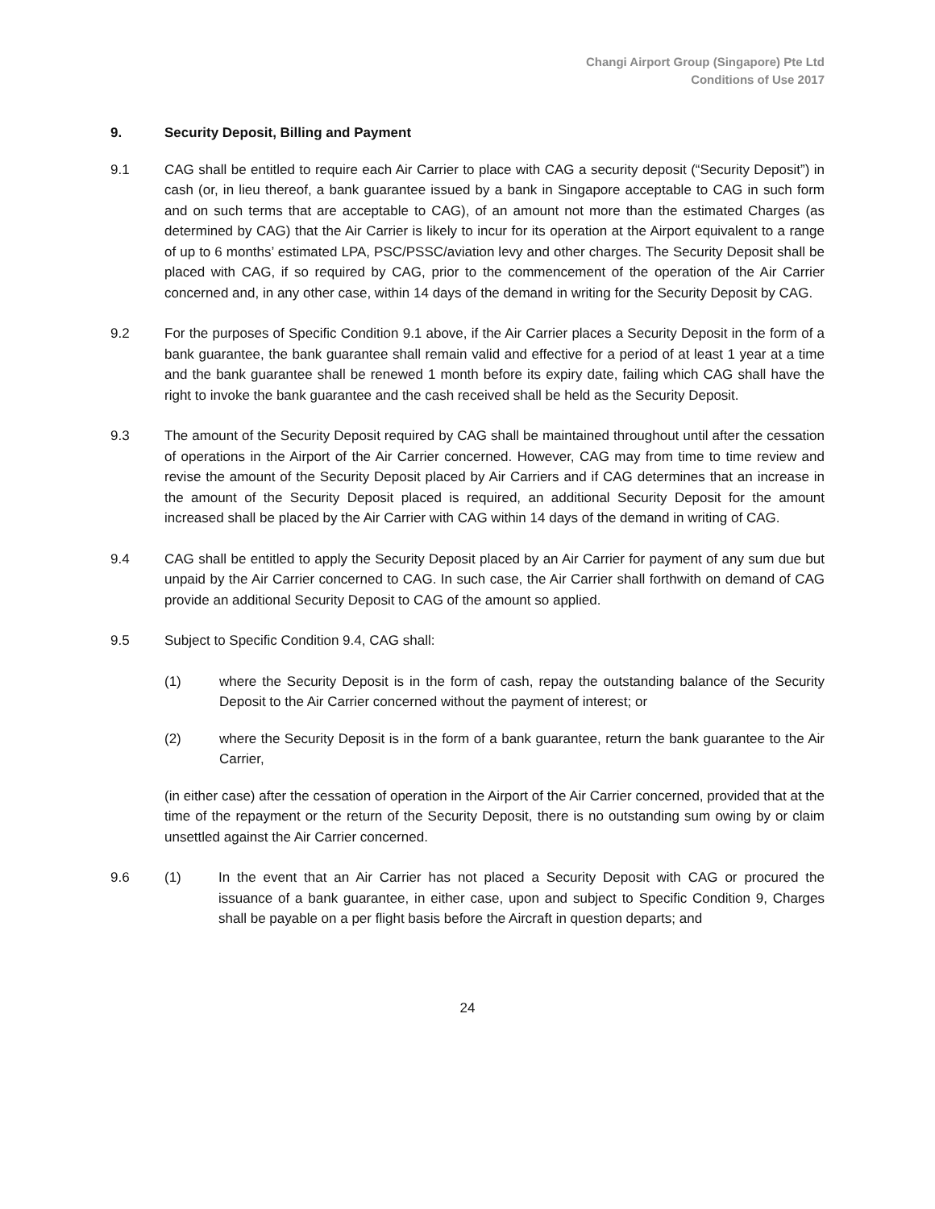Changi Airport Group (Singapore) Pte Ltd
Conditions of Use 2017
9. Security Deposit, Billing and Payment
9.1 CAG shall be entitled to require each Air Carrier to place with CAG a security deposit (“Security Deposit”) in cash (or, in lieu thereof, a bank guarantee issued by a bank in Singapore acceptable to CAG in such form and on such terms that are acceptable to CAG), of an amount not more than the estimated Charges (as determined by CAG) that the Air Carrier is likely to incur for its operation at the Airport equivalent to a range of up to 6 months’ estimated LPA, PSC/PSSC/aviation levy and other charges. The Security Deposit shall be placed with CAG, if so required by CAG, prior to the commencement of the operation of the Air Carrier concerned and, in any other case, within 14 days of the demand in writing for the Security Deposit by CAG.
9.2 For the purposes of Specific Condition 9.1 above, if the Air Carrier places a Security Deposit in the form of a bank guarantee, the bank guarantee shall remain valid and effective for a period of at least 1 year at a time and the bank guarantee shall be renewed 1 month before its expiry date, failing which CAG shall have the right to invoke the bank guarantee and the cash received shall be held as the Security Deposit.
9.3 The amount of the Security Deposit required by CAG shall be maintained throughout until after the cessation of operations in the Airport of the Air Carrier concerned. However, CAG may from time to time review and revise the amount of the Security Deposit placed by Air Carriers and if CAG determines that an increase in the amount of the Security Deposit placed is required, an additional Security Deposit for the amount increased shall be placed by the Air Carrier with CAG within 14 days of the demand in writing of CAG.
9.4 CAG shall be entitled to apply the Security Deposit placed by an Air Carrier for payment of any sum due but unpaid by the Air Carrier concerned to CAG. In such case, the Air Carrier shall forthwith on demand of CAG provide an additional Security Deposit to CAG of the amount so applied.
9.5 Subject to Specific Condition 9.4, CAG shall:
(1) where the Security Deposit is in the form of cash, repay the outstanding balance of the Security Deposit to the Air Carrier concerned without the payment of interest; or
(2) where the Security Deposit is in the form of a bank guarantee, return the bank guarantee to the Air Carrier,
(in either case) after the cessation of operation in the Airport of the Air Carrier concerned, provided that at the time of the repayment or the return of the Security Deposit, there is no outstanding sum owing by or claim unsettled against the Air Carrier concerned.
9.6 (1) In the event that an Air Carrier has not placed a Security Deposit with CAG or procured the issuance of a bank guarantee, in either case, upon and subject to Specific Condition 9, Charges shall be payable on a per flight basis before the Aircraft in question departs; and
24